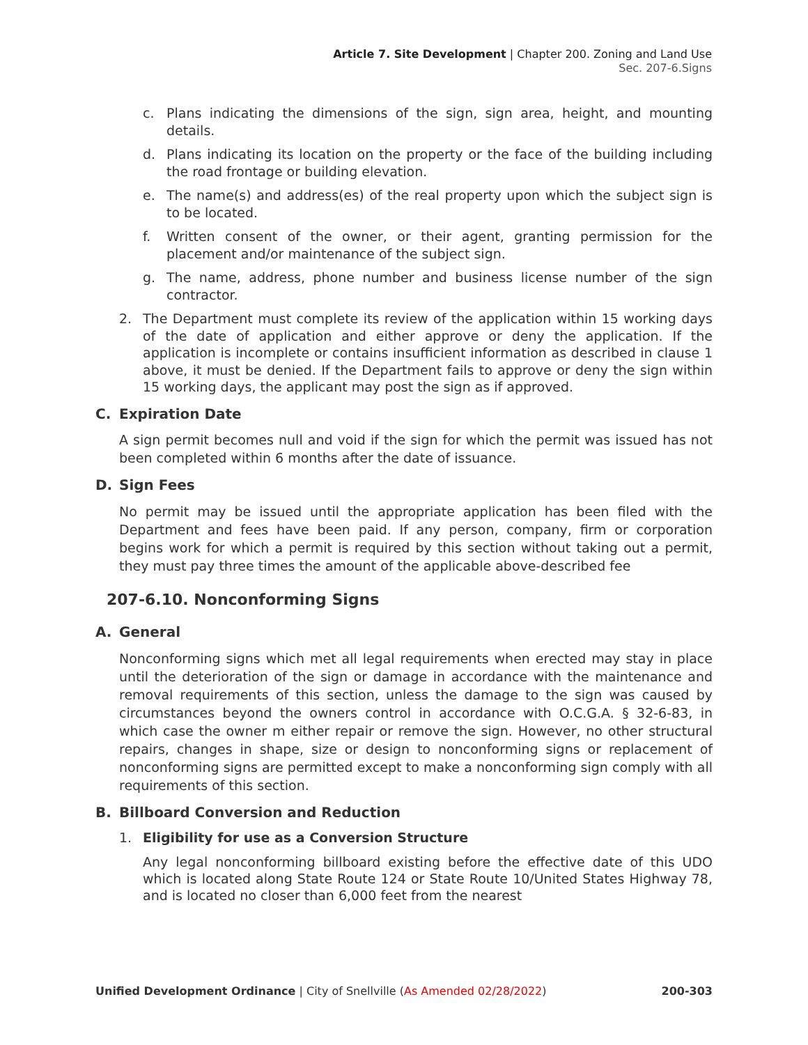Article 7. Site Development | Chapter 200. Zoning and Land Use
Sec. 207-6.Signs
c. Plans indicating the dimensions of the sign, sign area, height, and mounting details.
d. Plans indicating its location on the property or the face of the building including the road frontage or building elevation.
e. The name(s) and address(es) of the real property upon which the subject sign is to be located.
f. Written consent of the owner, or their agent, granting permission for the placement and/or maintenance of the subject sign.
g. The name, address, phone number and business license number of the sign contractor.
2. The Department must complete its review of the application within 15 working days of the date of application and either approve or deny the application. If the application is incomplete or contains insufficient information as described in clause 1 above, it must be denied. If the Department fails to approve or deny the sign within 15 working days, the applicant may post the sign as if approved.
C. Expiration Date
A sign permit becomes null and void if the sign for which the permit was issued has not been completed within 6 months after the date of issuance.
D. Sign Fees
No permit may be issued until the appropriate application has been filed with the Department and fees have been paid. If any person, company, firm or corporation begins work for which a permit is required by this section without taking out a permit, they must pay three times the amount of the applicable above-described fee
207-6.10. Nonconforming Signs
A. General
Nonconforming signs which met all legal requirements when erected may stay in place until the deterioration of the sign or damage in accordance with the maintenance and removal requirements of this section, unless the damage to the sign was caused by circumstances beyond the owners control in accordance with O.C.G.A. § 32-6-83, in which case the owner m either repair or remove the sign. However, no other structural repairs, changes in shape, size or design to nonconforming signs or replacement of nonconforming signs are permitted except to make a nonconforming sign comply with all requirements of this section.
B. Billboard Conversion and Reduction
1. Eligibility for use as a Conversion Structure
Any legal nonconforming billboard existing before the effective date of this UDO which is located along State Route 124 or State Route 10/United States Highway 78, and is located no closer than 6,000 feet from the nearest
Unified Development Ordinance | City of Snellville (As Amended 02/28/2022) 200-303